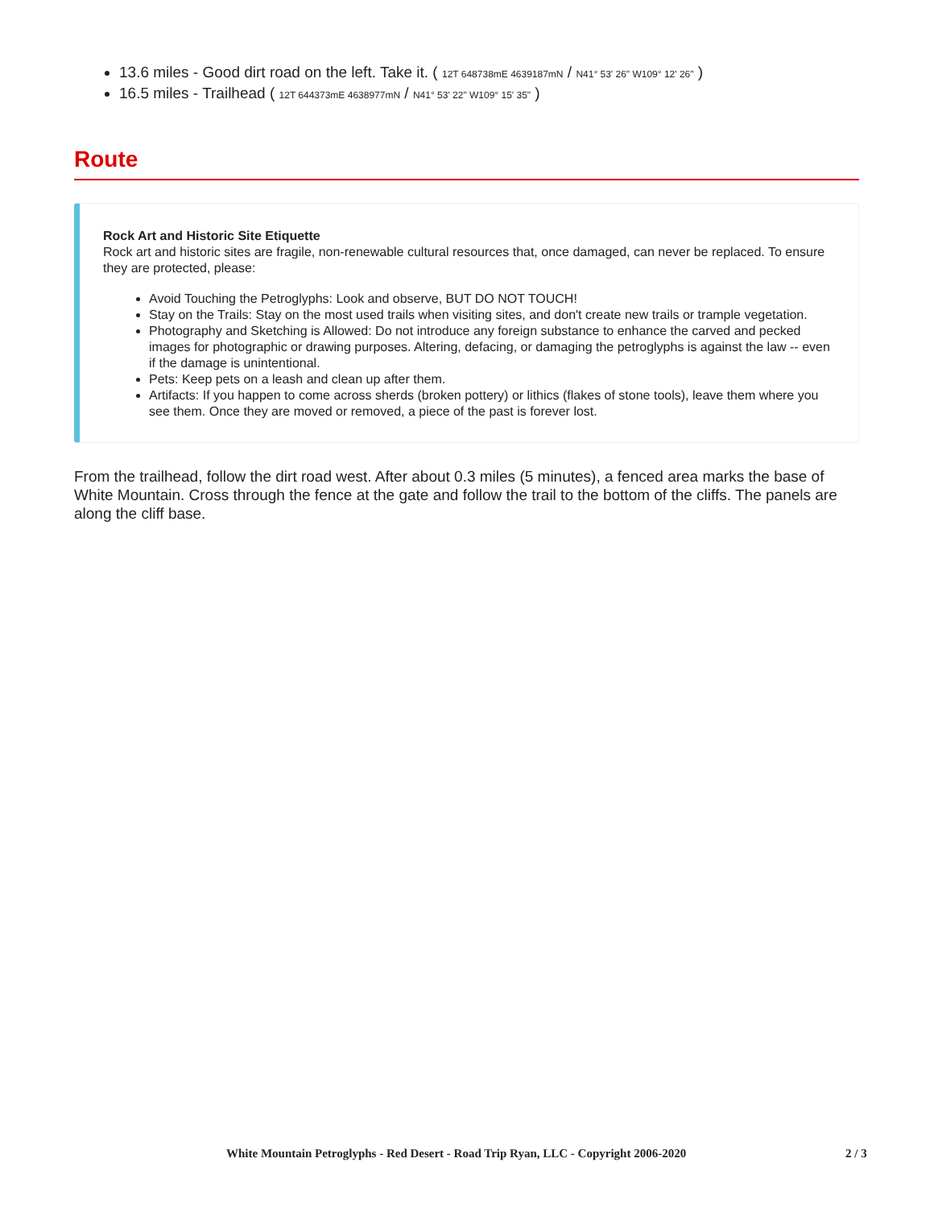13.6 miles - Good dirt road on the left. Take it. ( 12T 648738mE 4639187mN / N41° 53' 26" W109° 12' 26" )
16.5 miles - Trailhead ( 12T 644373mE 4638977mN / N41° 53' 22" W109° 15' 35" )
Route
Rock Art and Historic Site Etiquette
Rock art and historic sites are fragile, non-renewable cultural resources that, once damaged, can never be replaced. To ensure they are protected, please:
Avoid Touching the Petroglyphs: Look and observe, BUT DO NOT TOUCH!
Stay on the Trails: Stay on the most used trails when visiting sites, and don't create new trails or trample vegetation.
Photography and Sketching is Allowed: Do not introduce any foreign substance to enhance the carved and pecked images for photographic or drawing purposes. Altering, defacing, or damaging the petroglyphs is against the law -- even if the damage is unintentional.
Pets: Keep pets on a leash and clean up after them.
Artifacts: If you happen to come across sherds (broken pottery) or lithics (flakes of stone tools), leave them where you see them. Once they are moved or removed, a piece of the past is forever lost.
From the trailhead, follow the dirt road west. After about 0.3 miles (5 minutes), a fenced area marks the base of White Mountain. Cross through the fence at the gate and follow the trail to the bottom of the cliffs. The panels are along the cliff base.
White Mountain Petroglyphs - Red Desert - Road Trip Ryan, LLC - Copyright 2006-2020 2 / 3